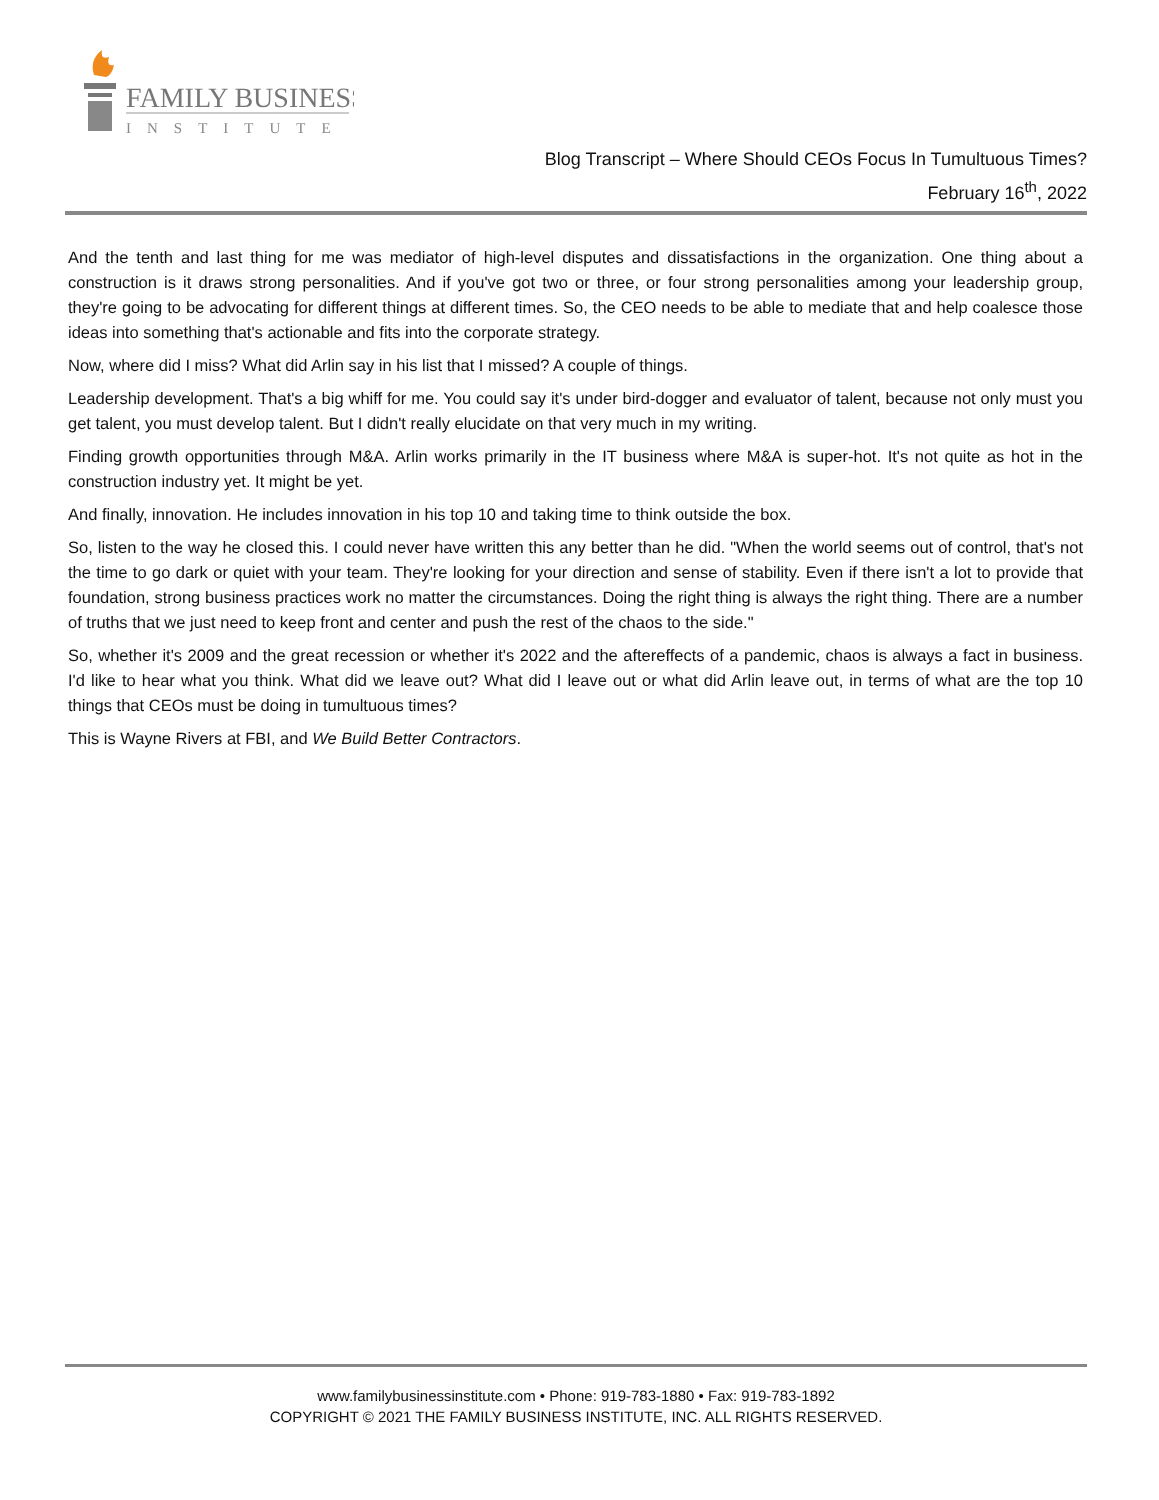FAMILY BUSINESS
INSTITUTE
Blog Transcript – Where Should CEOs Focus In Tumultuous Times?
February 16<sup>th</sup>, 2022
And the tenth and last thing for me was mediator of high-level disputes and dissatisfactions in the organization. One thing about a construction is it draws strong personalities. And if you've got two or three, or four strong personalities among your leadership group, they're going to be advocating for different things at different times. So, the CEO needs to be able to mediate that and help coalesce those ideas into something that's actionable and fits into the corporate strategy.
Now, where did I miss? What did Arlin say in his list that I missed? A couple of things.
Leadership development. That's a big whiff for me. You could say it's under bird-dogger and evaluator of talent, because not only must you get talent, you must develop talent. But I didn't really elucidate on that very much in my writing.
Finding growth opportunities through M&A. Arlin works primarily in the IT business where M&A is super-hot. It's not quite as hot in the construction industry yet. It might be yet.
And finally, innovation. He includes innovation in his top 10 and taking time to think outside the box.
So, listen to the way he closed this. I could never have written this any better than he did. "When the world seems out of control, that's not the time to go dark or quiet with your team. They're looking for your direction and sense of stability. Even if there isn't a lot to provide that foundation, strong business practices work no matter the circumstances. Doing the right thing is always the right thing. There are a number of truths that we just need to keep front and center and push the rest of the chaos to the side."
So, whether it's 2009 and the great recession or whether it's 2022 and the aftereffects of a pandemic, chaos is always a fact in business. I'd like to hear what you think. What did we leave out? What did I leave out or what did Arlin leave out, in terms of what are the top 10 things that CEOs must be doing in tumultuous times?
This is Wayne Rivers at FBI, and We Build Better Contractors.
www.familybusinessinstitute.com • Phone: 919-783-1880 • Fax: 919-783-1892
COPYRIGHT © 2021 THE FAMILY BUSINESS INSTITUTE, INC. ALL RIGHTS RESERVED.